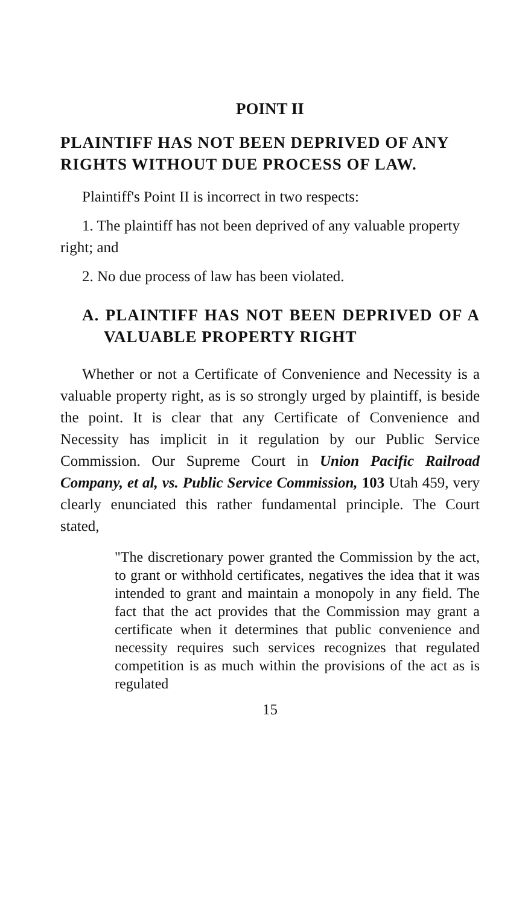POINT II
PLAINTIFF HAS NOT BEEN DEPRIVED OF ANY RIGHTS WITHOUT DUE PROCESS OF LAW.
Plaintiff's Point II is incorrect in two respects:
1. The plaintiff has not been deprived of any valu­able property right; and
2. No due process of law has been violated.
A. PLAINTIFF HAS NOT BEEN DE­PRIVED OF A VALUABLE PROP­ERTY RIGHT
Whether or not a Certificate of Convenience and Necessity is a valuable property right, as is so strongly urged by plaintiff, is beside the point. It is clear that any Certificate of Convenience and Necessity has im­plicit in it regulation by our Public Service Commis­sion. Our Supreme Court in Union Pacific Railroad Company, et al, vs. Public Service Commission, 103 Utah 459, very clearly enunciated this rather funda­mental principle. The Court stated,
"The discretionary power granted the Commis­sion by the act, to grant or withhold certificates, negatives the idea that it was intended to grant and maintain a monopoly in any field. The fact that the act provides that the Commission may grant a certificate when it determines that public convenience and necessity requires such services recognizes that regulated competition is as much within the provisions of the act as is regulated
15